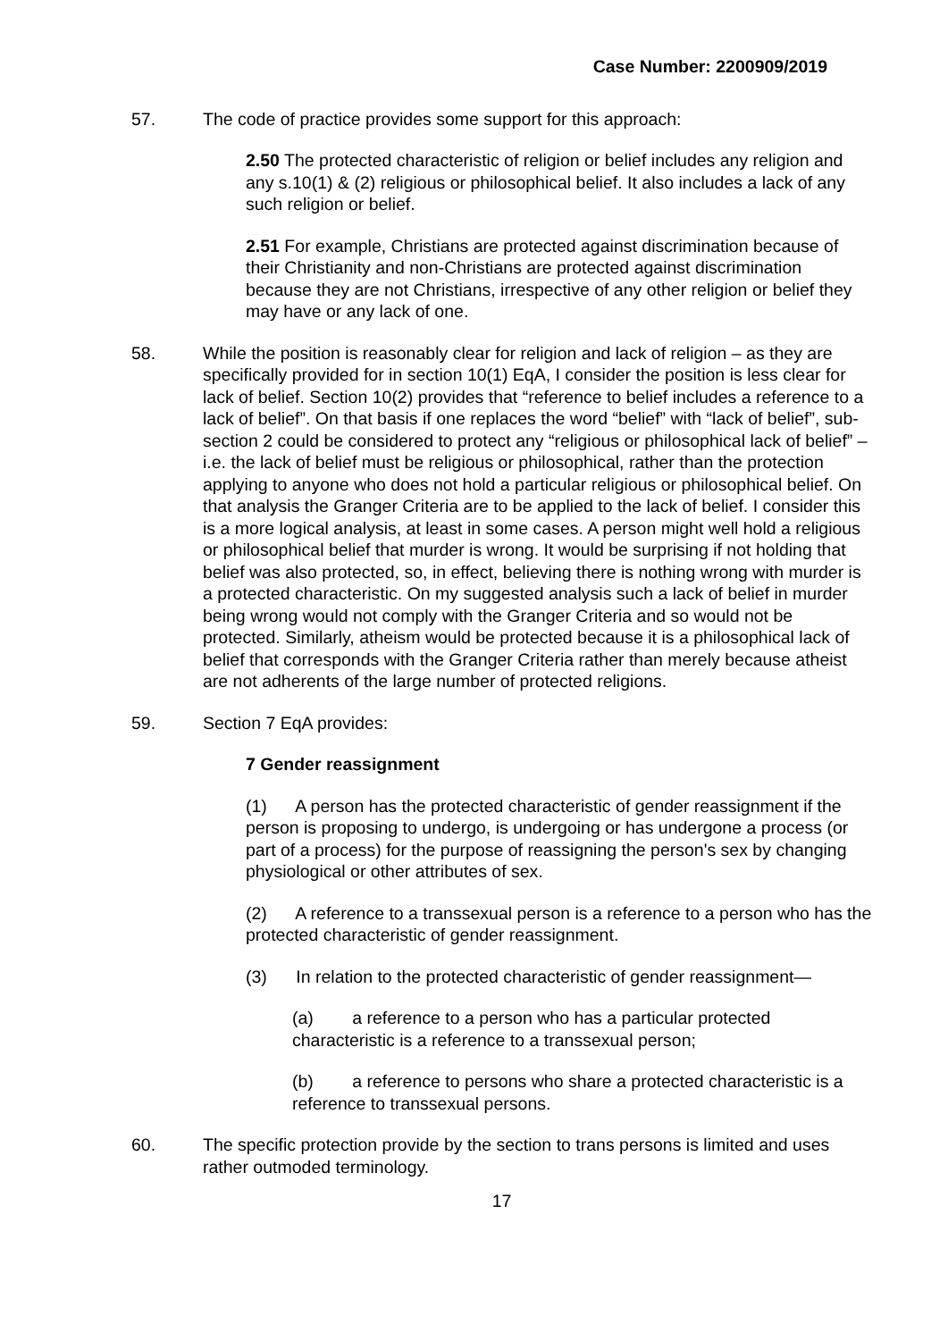Case Number: 2200909/2019
57. The code of practice provides some support for this approach:
2.50 The protected characteristic of religion or belief includes any religion and any s.10(1) & (2) religious or philosophical belief. It also includes a lack of any such religion or belief.
2.51 For example, Christians are protected against discrimination because of their Christianity and non-Christians are protected against discrimination because they are not Christians, irrespective of any other religion or belief they may have or any lack of one.
58. While the position is reasonably clear for religion and lack of religion – as they are specifically provided for in section 10(1) EqA, I consider the position is less clear for lack of belief. Section 10(2) provides that “reference to belief includes a reference to a lack of belief”. On that basis if one replaces the word “belief” with “lack of belief”, sub-section 2 could be considered to protect any “religious or philosophical lack of belief” – i.e. the lack of belief must be religious or philosophical, rather than the protection applying to anyone who does not hold a particular religious or philosophical belief. On that analysis the Granger Criteria are to be applied to the lack of belief. I consider this is a more logical analysis, at least in some cases. A person might well hold a religious or philosophical belief that murder is wrong. It would be surprising if not holding that belief was also protected, so, in effect, believing there is nothing wrong with murder is a protected characteristic. On my suggested analysis such a lack of belief in murder being wrong would not comply with the Granger Criteria and so would not be protected. Similarly, atheism would be protected because it is a philosophical lack of belief that corresponds with the Granger Criteria rather than merely because atheist are not adherents of the large number of protected religions.
59. Section 7 EqA provides:
7 Gender reassignment
(1) A person has the protected characteristic of gender reassignment if the person is proposing to undergo, is undergoing or has undergone a process (or part of a process) for the purpose of reassigning the person's sex by changing physiological or other attributes of sex.
(2) A reference to a transsexual person is a reference to a person who has the protected characteristic of gender reassignment.
(3) In relation to the protected characteristic of gender reassignment—
(a) a reference to a person who has a particular protected characteristic is a reference to a transsexual person;
(b) a reference to persons who share a protected characteristic is a reference to transsexual persons.
60. The specific protection provide by the section to trans persons is limited and uses rather outmoded terminology.
17